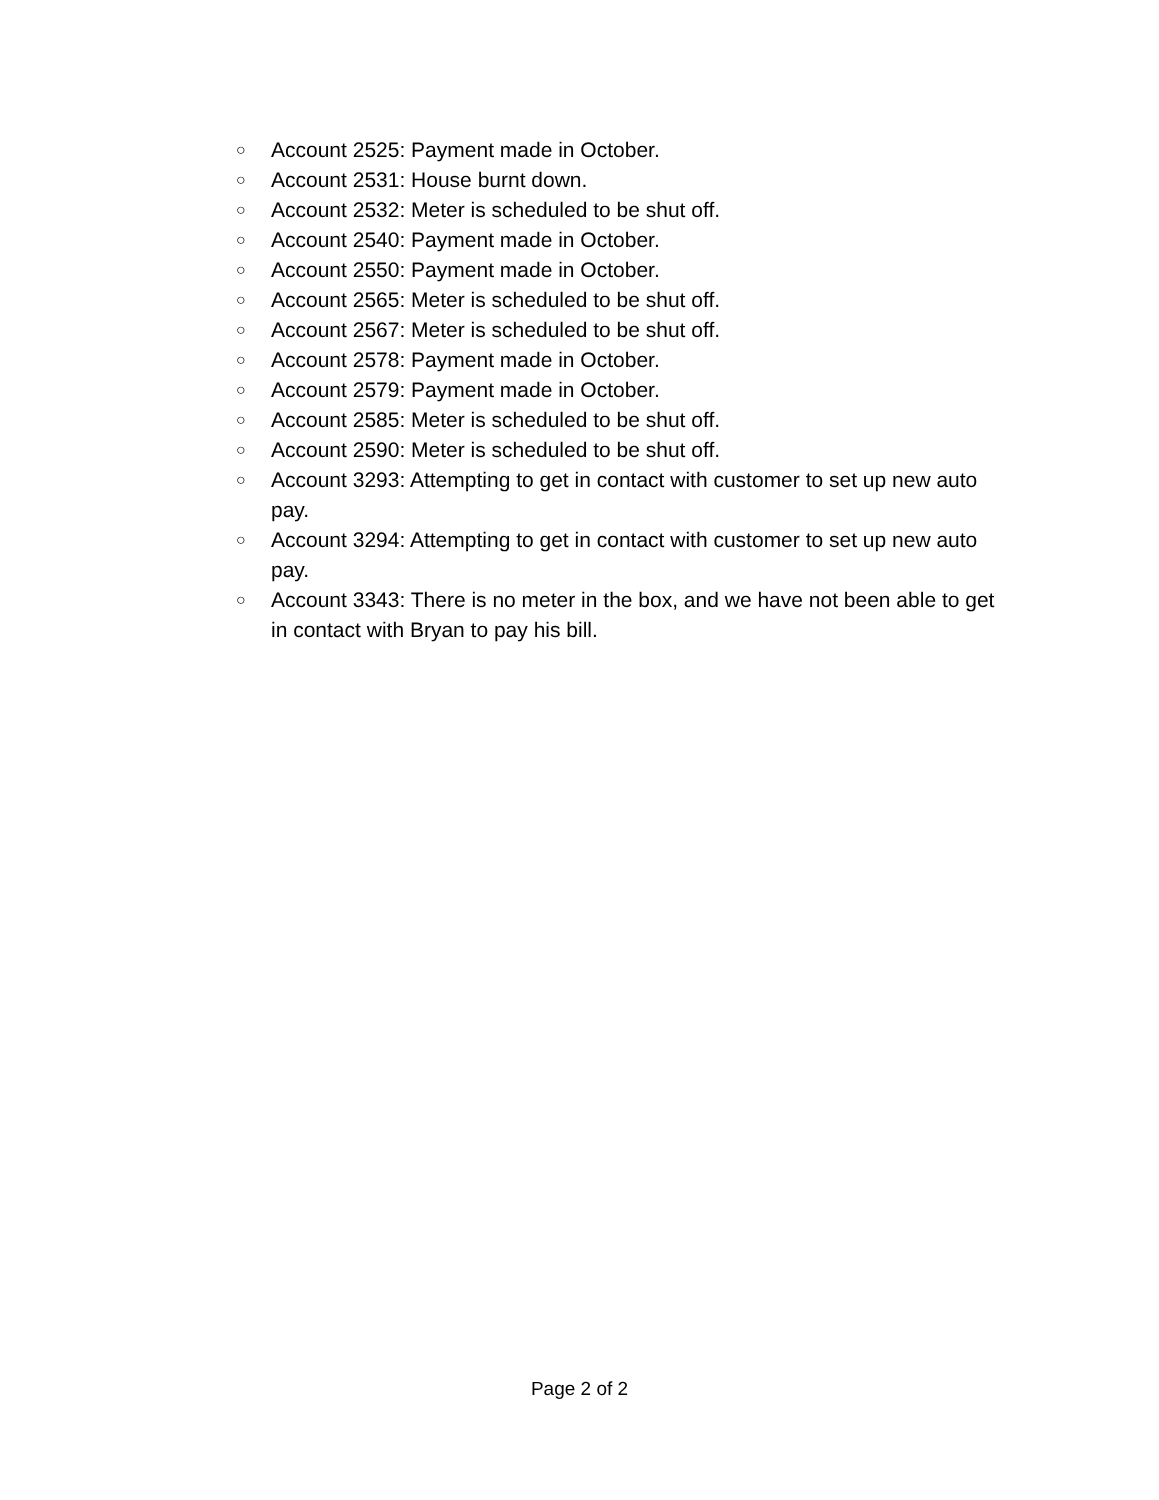○ Account 2525: Payment made in October.
○ Account 2531: House burnt down.
○ Account 2532: Meter is scheduled to be shut off.
○ Account 2540: Payment made in October.
○ Account 2550: Payment made in October.
○ Account 2565: Meter is scheduled to be shut off.
○ Account 2567: Meter is scheduled to be shut off.
○ Account 2578: Payment made in October.
○ Account 2579: Payment made in October.
○ Account 2585: Meter is scheduled to be shut off.
○ Account 2590: Meter is scheduled to be shut off.
○ Account 3293: Attempting to get in contact with customer to set up new auto pay.
○ Account 3294: Attempting to get in contact with customer to set up new auto pay.
○ Account 3343: There is no meter in the box, and we have not been able to get in contact with Bryan to pay his bill.
Page 2 of 2